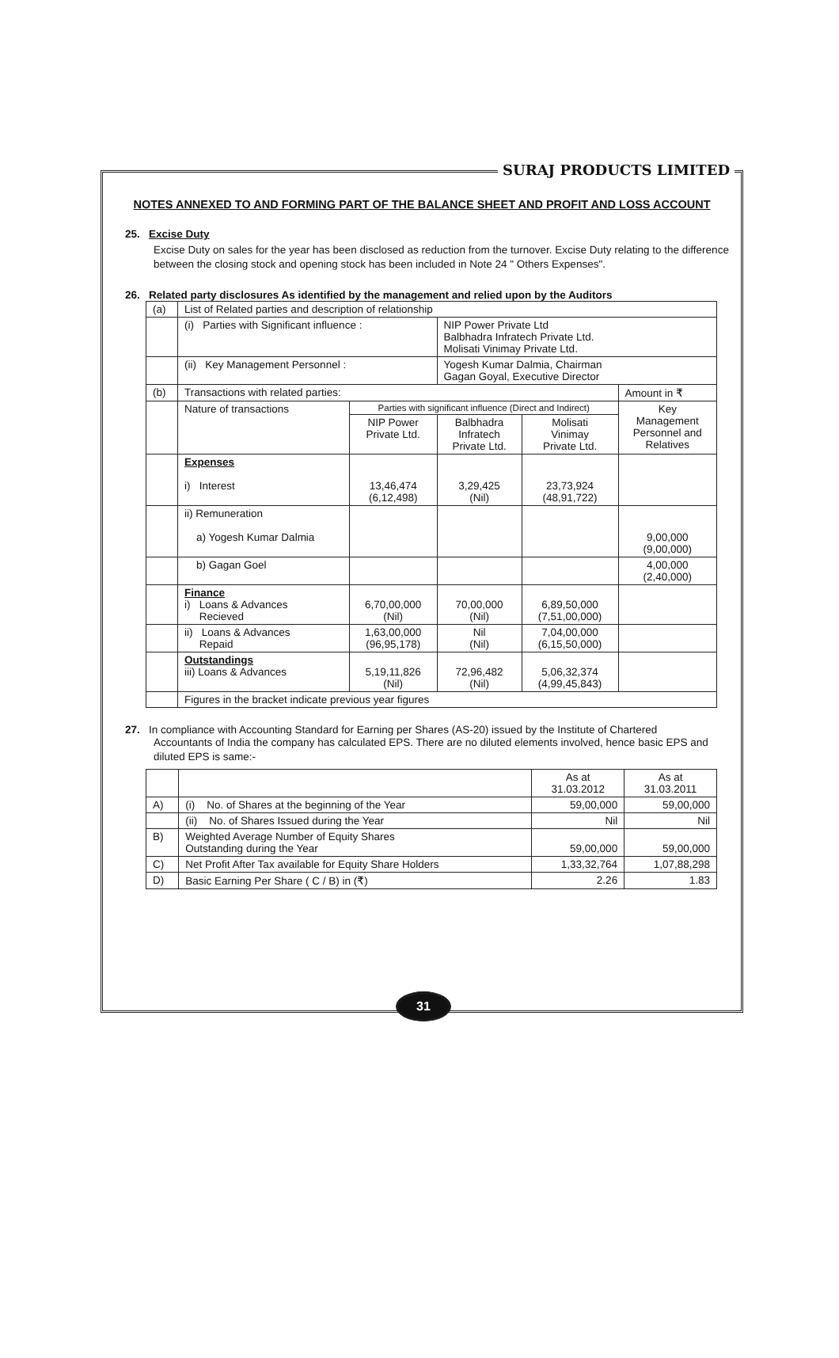SURAJ PRODUCTS LIMITED
NOTES ANNEXED TO AND FORMING PART OF THE BALANCE SHEET AND PROFIT AND LOSS ACCOUNT
25. Excise Duty
Excise Duty on sales for the year has been disclosed as reduction from the turnover. Excise Duty relating to the difference between the closing stock and opening stock has been included in Note 24 " Others Expenses".
26. Related party disclosures As identified by the management and relied upon by the Auditors
| (a) | List of Related parties and description of relationship | | | | |
| | (i) Parties with Significant influence : | | NIP Power Private Ltd Balbhadra Infratech Private Ltd. Molisati Vinimay Private Ltd. | | |
| | (ii) Key Management Personnel : | | Yogesh Kumar Dalmia, Chairman Gagan Goyal, Executive Director | | |
| (b) | Transactions with related parties: | | | | Amount in ₹ |
| | Nature of transactions | Parties with significant influence (Direct and Indirect) | | | Key Management Personnel and Relatives |
| | | NIP Power Private Ltd. | Balbhadra Infratech Private Ltd. | Molisati Vinimay Private Ltd. | |
| | Expenses i) Interest | 13,46,474 (6,12,498) | 3,29,425 (Nil) | 23,73,924 (48,91,722) | |
| | ii) Remuneration a) Yogesh Kumar Dalmia | | | | 9,00,000 (9,00,000) |
| | b) Gagan Goel | | | | 4,00,000 (2,40,000) |
| | Finance i) Loans & Advances Recieved | 6,70,00,000 (Nil) | 70,00,000 (Nil) | 6,89,50,000 (7,51,00,000) | |
| | ii) Loans & Advances Repaid | 1,63,00,000 (96,95,178) | Nil (Nil) | 7,04,00,000 (6,15,50,000) | |
| | Outstandings iii) Loans & Advances | 5,19,11,826 (Nil) | 72,96,482 (Nil) | 5,06,32,374 (4,99,45,843) | |
| | Figures in the bracket indicate previous year figures | | | | |
27. In compliance with Accounting Standard for Earning per Shares (AS-20) issued by the Institute of Chartered
Accountants of India the company has calculated EPS. There are no diluted elements involved, hence basic EPS and diluted EPS is same:-
| | | As at 31.03.2012 | As at 31.03.2011 |
| A) | (i) No. of Shares at the beginning of the Year | 59,00,000 | 59,00,000 |
| | (ii) No. of Shares Issued during the Year | Nil | Nil |
| B) | Weighted Average Number of Equity Shares Outstanding during the Year | 59,00,000 | 59,00,000 |
| C) | Net Profit After Tax available for Equity Share Holders | 1,33,32,764 | 1,07,88,298 |
| D) | Basic Earning Per Share ( C / B) in (₹) | 2.26 | 1.83 |
31